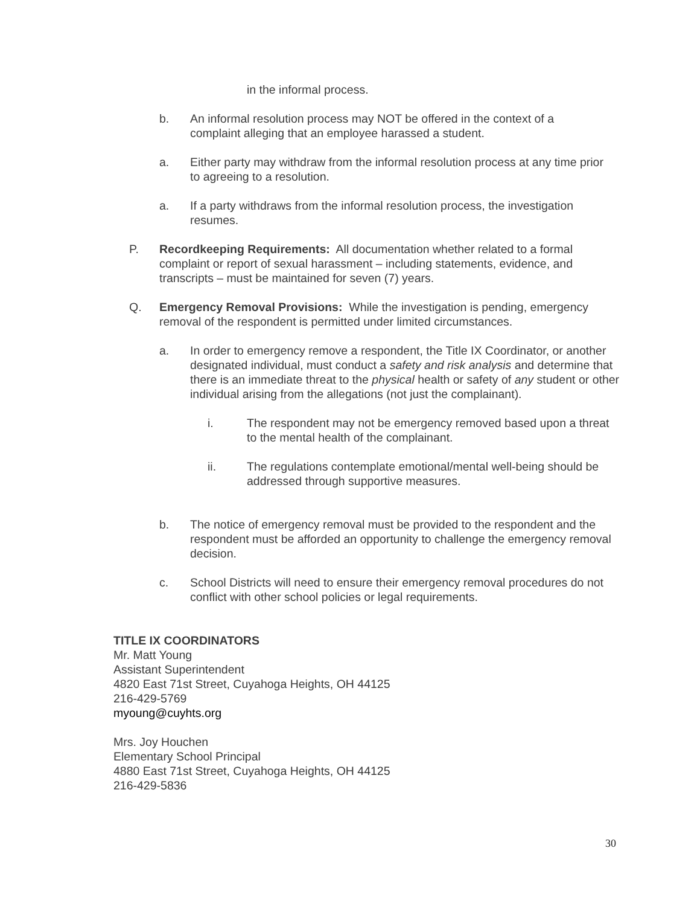in the informal process.
b. An informal resolution process may NOT be offered in the context of a complaint alleging that an employee harassed a student.
a. Either party may withdraw from the informal resolution process at any time prior to agreeing to a resolution.
a. If a party withdraws from the informal resolution process, the investigation resumes.
P. Recordkeeping Requirements: All documentation whether related to a formal complaint or report of sexual harassment – including statements, evidence, and transcripts – must be maintained for seven (7) years.
Q. Emergency Removal Provisions: While the investigation is pending, emergency removal of the respondent is permitted under limited circumstances.
a. In order to emergency remove a respondent, the Title IX Coordinator, or another designated individual, must conduct a safety and risk analysis and determine that there is an immediate threat to the physical health or safety of any student or other individual arising from the allegations (not just the complainant).
i. The respondent may not be emergency removed based upon a threat to the mental health of the complainant.
ii. The regulations contemplate emotional/mental well-being should be addressed through supportive measures.
b. The notice of emergency removal must be provided to the respondent and the respondent must be afforded an opportunity to challenge the emergency removal decision.
c. School Districts will need to ensure their emergency removal procedures do not conflict with other school policies or legal requirements.
TITLE IX COORDINATORS
Mr. Matt Young
Assistant Superintendent
4820 East 71st Street, Cuyahoga Heights, OH 44125
216-429-5769
myoung@cuyhts.org
Mrs. Joy Houchen
Elementary School Principal
4880 East 71st Street, Cuyahoga Heights, OH 44125
216-429-5836
30